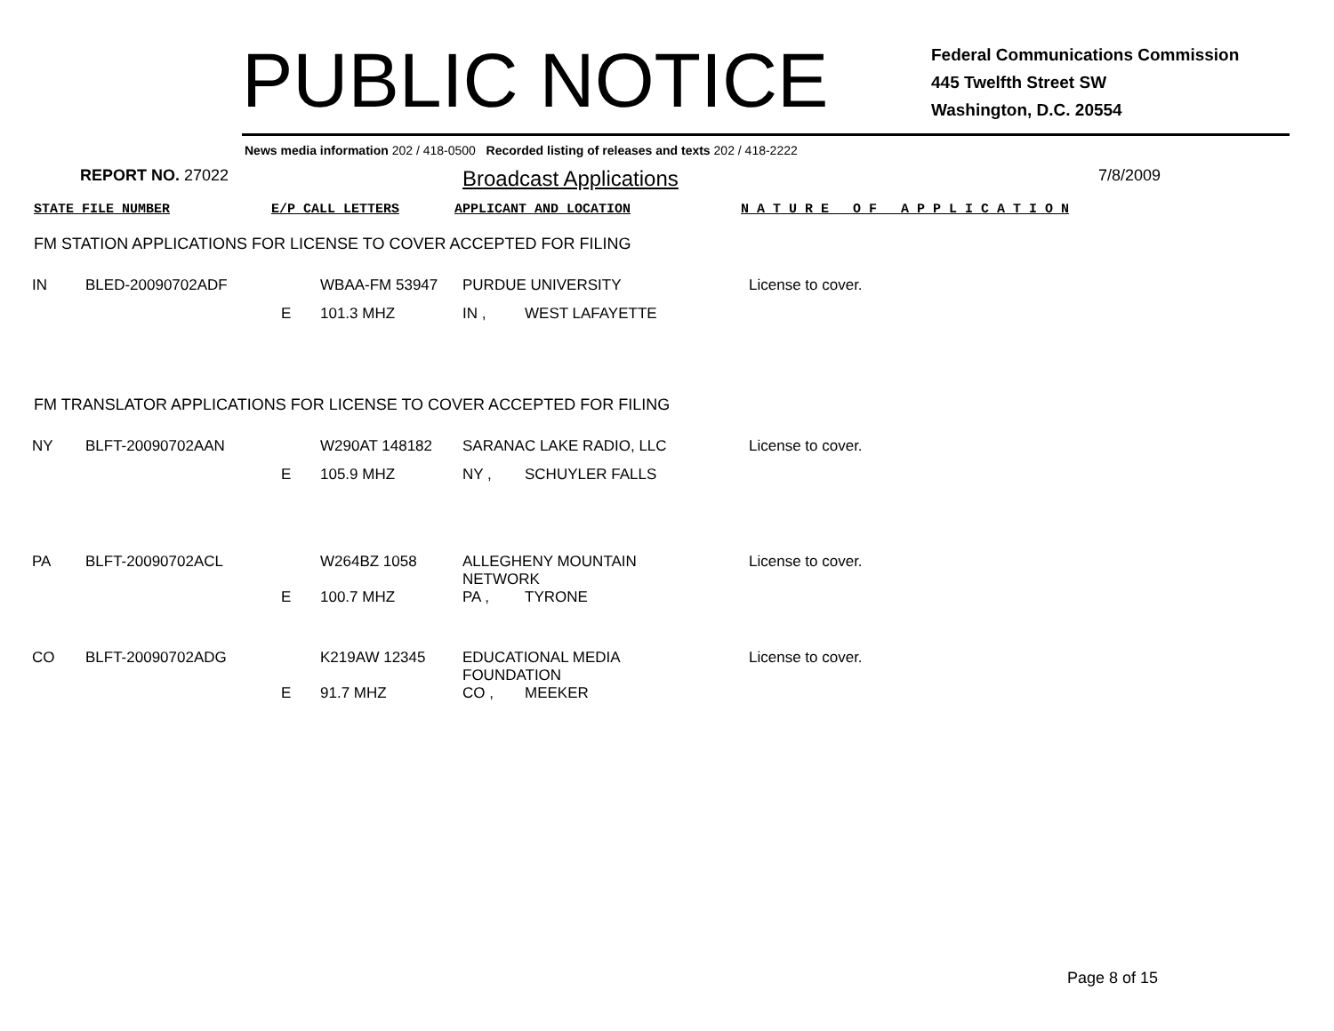PUBLIC NOTICE
Federal Communications Commission
445 Twelfth Street SW
Washington, D.C. 20554
News media information 202 / 418-0500 Recorded listing of releases and texts 202 / 418-2222
REPORT NO. 27022 Broadcast Applications 7/8/2009
STATE FILE NUMBER E/P CALL LETTERS APPLICANT AND LOCATION N A T U R E O F A P P L I C A T I O N
FM STATION APPLICATIONS FOR LICENSE TO COVER ACCEPTED FOR FILING
| IN | BLED-20090702ADF | | WBAA-FM 53947 | PURDUE UNIVERSITY | | License to cover. |
| | | E | 101.3 MHZ | IN , | WEST LAFAYETTE | |
FM TRANSLATOR APPLICATIONS FOR LICENSE TO COVER ACCEPTED FOR FILING
| NY | BLFT-20090702AAN | | W290AT 148182 | SARANAC LAKE RADIO, LLC | | License to cover. |
| | | E | 105.9 MHZ | NY , | SCHUYLER FALLS | |
| PA | BLFT-20090702ACL | | W264BZ 1058 | ALLEGHENY MOUNTAIN NETWORK | | License to cover. |
| | | E | 100.7 MHZ | PA , | TYRONE | |
| CO | BLFT-20090702ADG | | K219AW 12345 | EDUCATIONAL MEDIA FOUNDATION | | License to cover. |
| | | E | 91.7 MHZ | CO , | MEEKER | |
Page 8 of 15